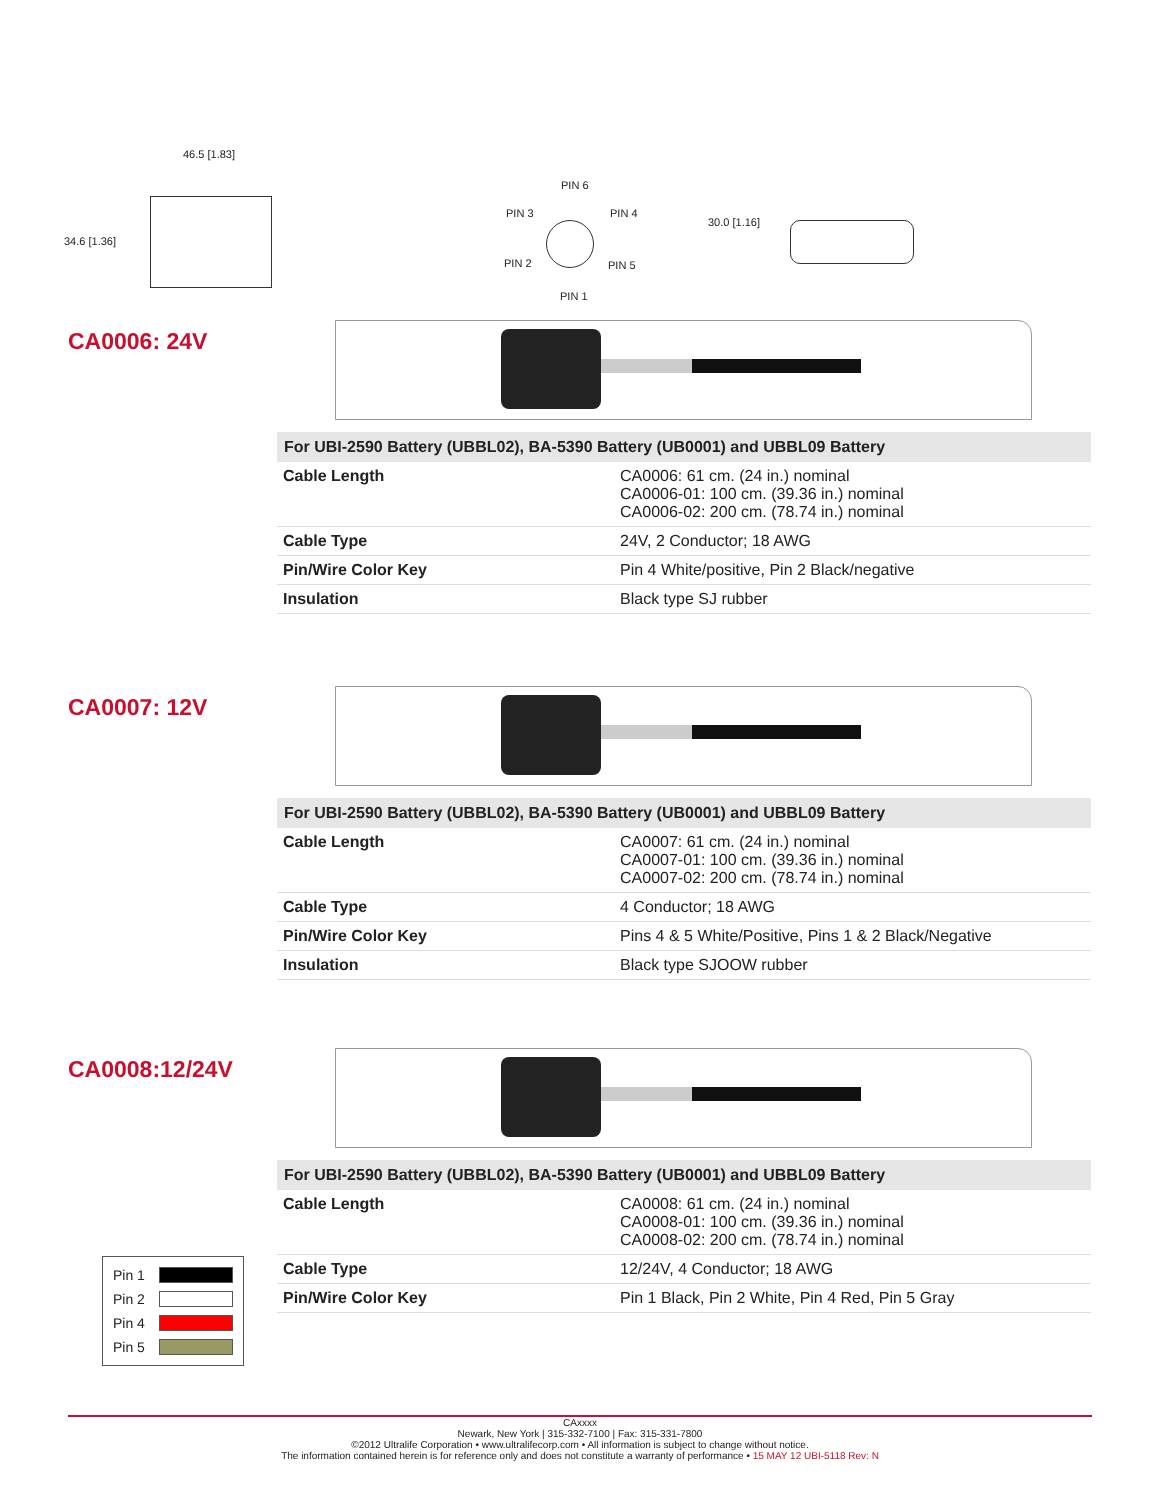46.5 [1.83]
34.6 [1.36]
PIN 6
PIN 3 PIN 4
PIN 2 PIN 5
PIN 1
30.0 [1.16]
CA0006: 24V
| For UBI-2590 Battery (UBBL02), BA-5390 Battery (UB0001) and UBBL09 Battery | |
| --- | --- |
| Cable Length | CA0006: 61 cm. (24 in.) nominal CA0006-01: 100 cm. (39.36 in.) nominal CA0006-02: 200 cm. (78.74 in.) nominal |
| Cable Type | 24V, 2 Conductor; 18 AWG |
| Pin/Wire Color Key | Pin 4 White/positive, Pin 2 Black/negative |
| Insulation | Black type SJ rubber |
CA0007: 12V
| For UBI-2590 Battery (UBBL02), BA-5390 Battery (UB0001) and UBBL09 Battery | |
| --- | --- |
| Cable Length | CA0007: 61 cm. (24 in.) nominal CA0007-01: 100 cm. (39.36 in.) nominal CA0007-02: 200 cm. (78.74 in.) nominal |
| Cable Type | 4 Conductor; 18 AWG |
| Pin/Wire Color Key | Pins 4 & 5 White/Positive, Pins 1 & 2 Black/Negative |
| Insulation | Black type SJOOW rubber |
CA0008:12/24V
| For UBI-2590 Battery (UBBL02), BA-5390 Battery (UB0001) and UBBL09 Battery | |
| --- | --- |
| Cable Length | CA0008: 61 cm. (24 in.) nominal CA0008-01: 100 cm. (39.36 in.) nominal CA0008-02: 200 cm. (78.74 in.) nominal |
| Cable Type | 12/24V, 4 Conductor; 18 AWG |
| Pin/Wire Color Key | Pin 1 Black, Pin 2 White, Pin 4 Red, Pin 5 Gray |
Pin 1
Pin 2
Pin 4
Pin 5
CAxxxx
Newark, New York | 315-332-7100 | Fax: 315-331-7800
©2012 Ultralife Corporation • www.ultralifecorp.com • All information is subject to change without notice.
The information contained herein is for reference only and does not constitute a warranty of performance • 15 MAY 12 UBI-5118 Rev: N